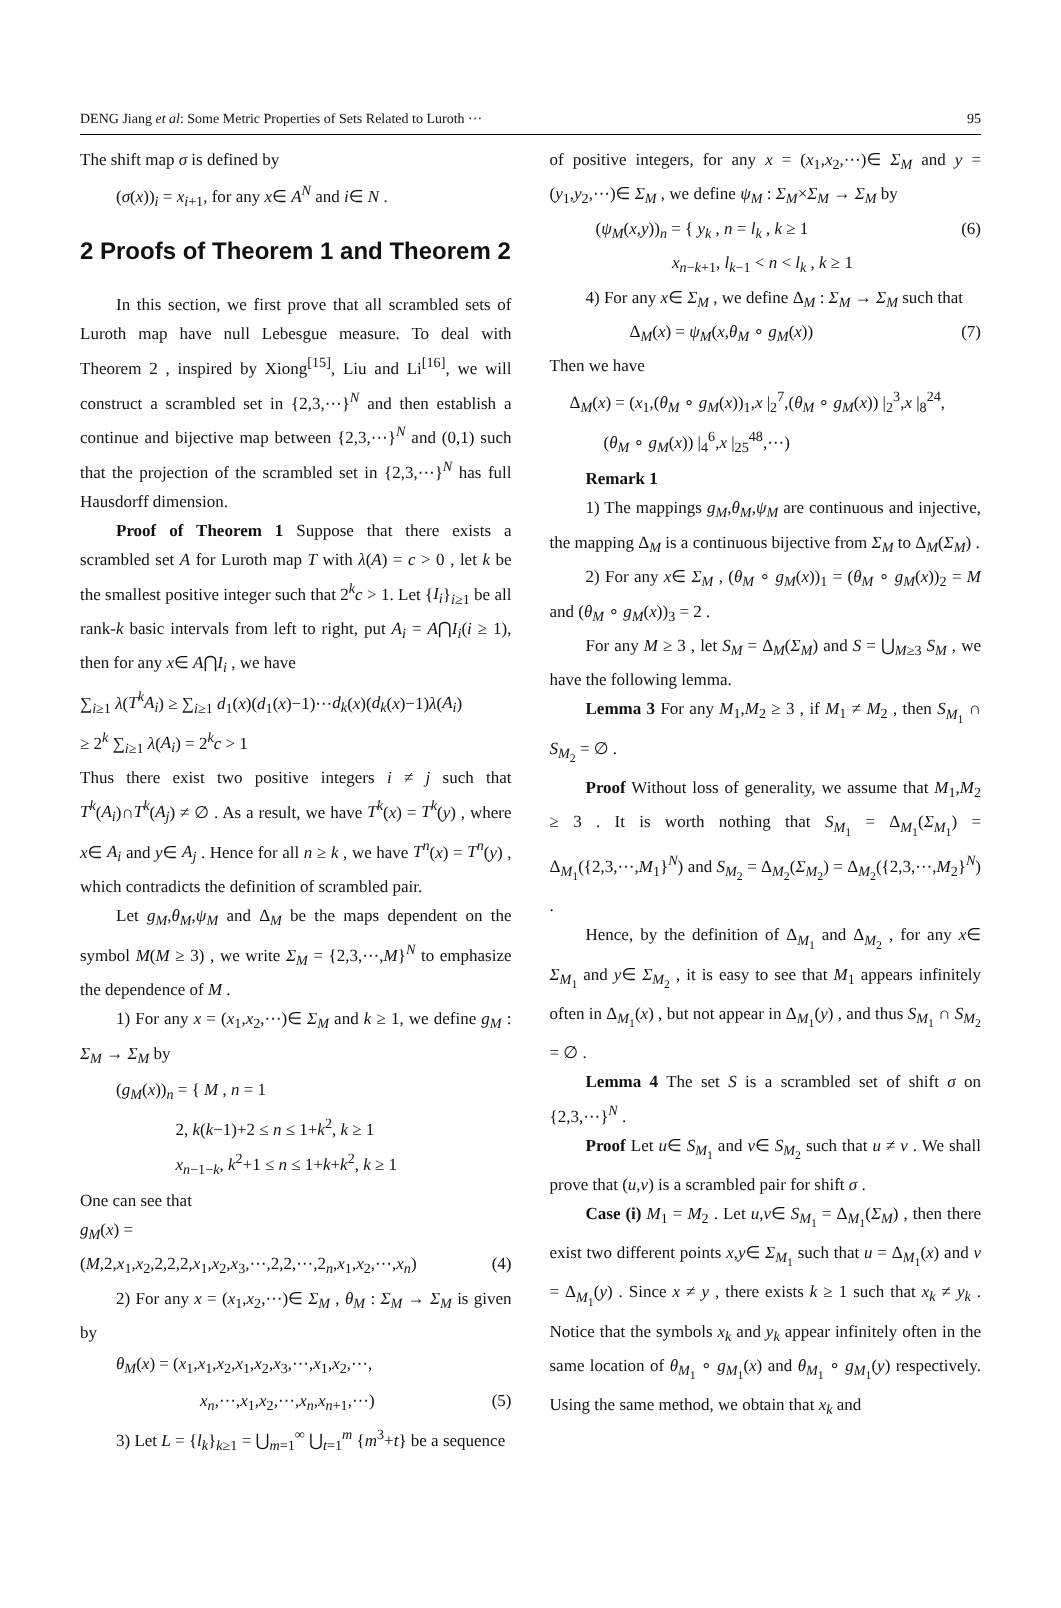DENG Jiang et al: Some Metric Properties of Sets Related to Luroth ··· 95
The shift map σ is defined by
(σ(x))<sub>i</sub> = x<sub>i+1</sub>, for any x∈ A<sup>N</sup> and i∈ N .
2 Proofs of Theorem 1 and Theorem 2
In this section, we first prove that all scrambled sets of Luroth map have null Lebesgue measure. To deal with Theorem 2 , inspired by Xiong<sup>[15]</sup>, Liu and Li<sup>[16]</sup>, we will construct a scrambled set in {2,3,⋯}<sup>N</sup> and then establish a continue and bijective map between {2,3,⋯}<sup>N</sup> and (0,1) such that the projection of the scrambled set in {2,3,⋯}<sup>N</sup> has full Hausdorff dimension.
Proof of Theorem 1 Suppose that there exists a scrambled set A for Luroth map T with λ(A) = c > 0 , let k be the smallest positive integer such that 2<sup>k</sup>c > 1. Let {I<sub>i</sub>}<sub>i≥1</sub> be all rank-k basic intervals from left to right, put A<sub>i</sub> = A⋂I<sub>i</sub>(i ≥ 1), then for any x∈ A⋂I<sub>i</sub> , we have
∑<sub>i≥1</sub> λ(T<sup>k</sup>A<sub>i</sub>) ≥ ∑<sub>i≥1</sub> d<sub>1</sub>(x)(d<sub>1</sub>(x)−1)⋯d<sub>k</sub>(x)(d<sub>k</sub>(x)−1)λ(A<sub>i</sub>)
≥ 2<sup>k</sup> ∑<sub>i≥1</sub> λ(A<sub>i</sub>) = 2<sup>k</sup>c > 1
Thus there exist two positive integers i ≠ j such that T<sup>k</sup>(A<sub>i</sub>)∩T<sup>k</sup>(A<sub>j</sub>) ≠ ∅ . As a result, we have T<sup>k</sup>(x) = T<sup>k</sup>(y) , where x∈ A<sub>i</sub> and y∈ A<sub>j</sub> . Hence for all n ≥ k , we have T<sup>n</sup>(x) = T<sup>n</sup>(y) , which contradicts the definition of scrambled pair.
Let g<sub>M</sub>,θ<sub>M</sub>,ψ<sub>M</sub> and Δ<sub>M</sub> be the maps dependent on the symbol M(M ≥ 3) , we write Σ<sub>M</sub> = {2,3,⋯,M}<sup>N</sup> to emphasize the dependence of M .
1) For any x = (x<sub>1</sub>,x<sub>2</sub>,⋯)∈ Σ<sub>M</sub> and k ≥ 1, we define g<sub>M</sub> : Σ<sub>M</sub> → Σ<sub>M</sub> by
(g<sub>M</sub>(x))<sub>n</sub> = { M , n = 1
2, k(k−1)+2 ≤ n ≤ 1+k<sup>2</sup>, k ≥ 1
x<sub>n−1−k</sub>, k<sup>2</sup>+1 ≤ n ≤ 1+k+k<sup>2</sup>, k ≥ 1
One can see that
g<sub>M</sub>(x) =
(M,2,x<sub>1</sub>,x<sub>2</sub>,2,2,2,x<sub>1</sub>,x<sub>2</sub>,x<sub>3</sub>,⋯,2,2,⋯,2<sub>n</sub>,x<sub>1</sub>,x<sub>2</sub>,⋯,x<sub>n</sub>) (4)
2) For any x = (x<sub>1</sub>,x<sub>2</sub>,⋯)∈ Σ<sub>M</sub> , θ<sub>M</sub> : Σ<sub>M</sub> → Σ<sub>M</sub> is given by
θ<sub>M</sub>(x) = (x<sub>1</sub>,x<sub>1</sub>,x<sub>2</sub>,x<sub>1</sub>,x<sub>2</sub>,x<sub>3</sub>,⋯,x<sub>1</sub>,x<sub>2</sub>,⋯,
x<sub>n</sub>,⋯,x<sub>1</sub>,x<sub>2</sub>,⋯,x<sub>n</sub>,x<sub>n+1</sub>,⋯) (5)
3) Let L = {l<sub>k</sub>}<sub>k≥1</sub> = ⋃<sub>m=1</sub><sup>∞</sup> ⋃<sub>t=1</sub><sup>m</sup> {m<sup>3</sup>+t} be a sequence
of positive integers, for any x = (x<sub>1</sub>,x<sub>2</sub>,⋯)∈ Σ<sub>M</sub> and y = (y<sub>1</sub>,y<sub>2</sub>,⋯)∈ Σ<sub>M</sub> , we define ψ<sub>M</sub> : Σ<sub>M</sub>×Σ<sub>M</sub> → Σ<sub>M</sub> by
(ψ<sub>M</sub>(x,y))<sub>n</sub> = { y<sub>k</sub> , n = l<sub>k</sub> , k ≥ 1
x<sub>n−k+1</sub>, l<sub>k−1</sub> < n < l<sub>k</sub> , k ≥ 1 (6)
4) For any x∈ Σ<sub>M</sub> , we define Δ<sub>M</sub> : Σ<sub>M</sub> → Σ<sub>M</sub> such that
Δ<sub>M</sub>(x) = ψ<sub>M</sub>(x,θ<sub>M</sub> ∘ g<sub>M</sub>(x)) (7)
Then we have
Δ<sub>M</sub>(x) = (x<sub>1</sub>,(θ<sub>M</sub> ∘ g<sub>M</sub>(x))<sub>1</sub>,x |<sub>2</sub><sup>7</sup>,(θ<sub>M</sub> ∘ g<sub>M</sub>(x)) |<sub>2</sub><sup>3</sup>,x |<sub>8</sub><sup>24</sup>,
(θ<sub>M</sub> ∘ g<sub>M</sub>(x)) |<sub>4</sub><sup>6</sup>,x |<sub>25</sub><sup>48</sup>,⋯)
Remark 1
1) The mappings g<sub>M</sub>,θ<sub>M</sub>,ψ<sub>M</sub> are continuous and injective, the mapping Δ<sub>M</sub> is a continuous bijective from Σ<sub>M</sub> to Δ<sub>M</sub>(Σ<sub>M</sub>) .
2) For any x∈ Σ<sub>M</sub> , (θ<sub>M</sub> ∘ g<sub>M</sub>(x))<sub>1</sub> = (θ<sub>M</sub> ∘ g<sub>M</sub>(x))<sub>2</sub> = M and (θ<sub>M</sub> ∘ g<sub>M</sub>(x))<sub>3</sub> = 2 .
For any M ≥ 3 , let S<sub>M</sub> = Δ<sub>M</sub>(Σ<sub>M</sub>) and S = ⋃<sub>M≥3</sub> S<sub>M</sub> , we have the following lemma.
Lemma 3 For any M<sub>1</sub>,M<sub>2</sub> ≥ 3 , if M<sub>1</sub> ≠ M<sub>2</sub> , then S<sub>M<sub>1</sub></sub> ∩ S<sub>M<sub>2</sub></sub> = ∅ .
Proof Without loss of generality, we assume that M<sub>1</sub>,M<sub>2</sub> ≥ 3 . It is worth nothing that S<sub>M<sub>1</sub></sub> = Δ<sub>M<sub>1</sub></sub>(Σ<sub>M<sub>1</sub></sub>) = Δ<sub>M<sub>1</sub></sub>({2,3,⋯,M<sub>1</sub>}<sup>N</sup>) and S<sub>M<sub>2</sub></sub> = Δ<sub>M<sub>2</sub></sub>(Σ<sub>M<sub>2</sub></sub>) = Δ<sub>M<sub>2</sub></sub>({2,3,⋯,M<sub>2</sub>}<sup>N</sup>) .
Hence, by the definition of Δ<sub>M<sub>1</sub></sub> and Δ<sub>M<sub>2</sub></sub> , for any x∈ Σ<sub>M<sub>1</sub></sub> and y∈ Σ<sub>M<sub>2</sub></sub> , it is easy to see that M<sub>1</sub> appears infinitely often in Δ<sub>M<sub>1</sub></sub>(x) , but not appear in Δ<sub>M<sub>1</sub></sub>(y) , and thus S<sub>M<sub>1</sub></sub> ∩ S<sub>M<sub>2</sub></sub> = ∅ .
Lemma 4 The set S is a scrambled set of shift σ on {2,3,⋯}<sup>N</sup> .
Proof Let u∈ S<sub>M<sub>1</sub></sub> and v∈ S<sub>M<sub>2</sub></sub> such that u ≠ v . We shall prove that (u,v) is a scrambled pair for shift σ .
Case (i) M<sub>1</sub> = M<sub>2</sub> . Let u,v∈ S<sub>M<sub>1</sub></sub> = Δ<sub>M<sub>1</sub></sub>(Σ<sub>M</sub>) , then there exist two different points x,y∈ Σ<sub>M<sub>1</sub></sub> such that u = Δ<sub>M<sub>1</sub></sub>(x) and v = Δ<sub>M<sub>1</sub></sub>(y) . Since x ≠ y , there exists k ≥ 1 such that x<sub>k</sub> ≠ y<sub>k</sub> . Notice that the symbols x<sub>k</sub> and y<sub>k</sub> appear infinitely often in the same location of θ<sub>M<sub>1</sub></sub> ∘ g<sub>M<sub>1</sub></sub>(x) and θ<sub>M<sub>1</sub></sub> ∘ g<sub>M<sub>1</sub></sub>(y) respectively. Using the same method, we obtain that x<sub>k</sub> and